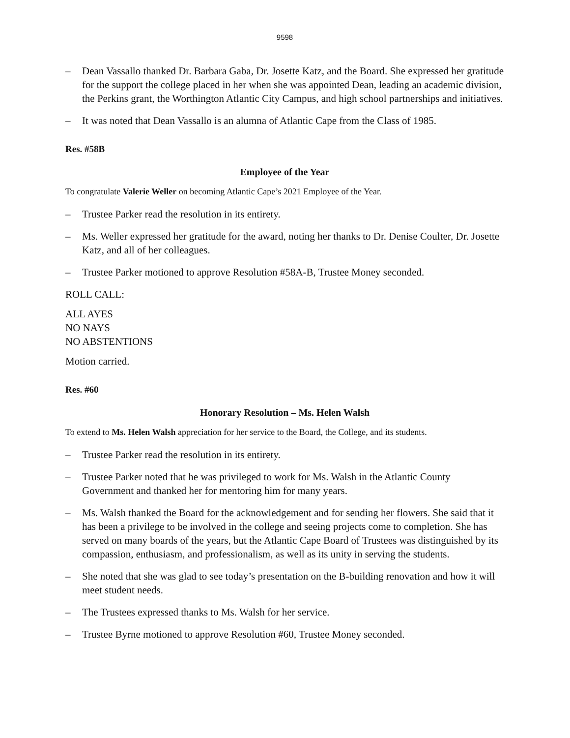9598
– Dean Vassallo thanked Dr. Barbara Gaba, Dr. Josette Katz, and the Board. She expressed her gratitude for the support the college placed in her when she was appointed Dean, leading an academic division, the Perkins grant, the Worthington Atlantic City Campus, and high school partnerships and initiatives.
– It was noted that Dean Vassallo is an alumna of Atlantic Cape from the Class of 1985.
Res. #58B
Employee of the Year
To congratulate Valerie Weller on becoming Atlantic Cape’s 2021 Employee of the Year.
– Trustee Parker read the resolution in its entirety.
– Ms. Weller expressed her gratitude for the award, noting her thanks to Dr. Denise Coulter, Dr. Josette Katz, and all of her colleagues.
– Trustee Parker motioned to approve Resolution #58A-B, Trustee Money seconded.
ROLL CALL:
ALL AYES
NO NAYS
NO ABSTENTIONS
Motion carried.
Res. #60
Honorary Resolution – Ms. Helen Walsh
To extend to Ms. Helen Walsh appreciation for her service to the Board, the College, and its students.
– Trustee Parker read the resolution in its entirety.
– Trustee Parker noted that he was privileged to work for Ms. Walsh in the Atlantic County Government and thanked her for mentoring him for many years.
– Ms. Walsh thanked the Board for the acknowledgement and for sending her flowers. She said that it has been a privilege to be involved in the college and seeing projects come to completion. She has served on many boards of the years, but the Atlantic Cape Board of Trustees was distinguished by its compassion, enthusiasm, and professionalism, as well as its unity in serving the students.
– She noted that she was glad to see today’s presentation on the B-building renovation and how it will meet student needs.
– The Trustees expressed thanks to Ms. Walsh for her service.
– Trustee Byrne motioned to approve Resolution #60, Trustee Money seconded.